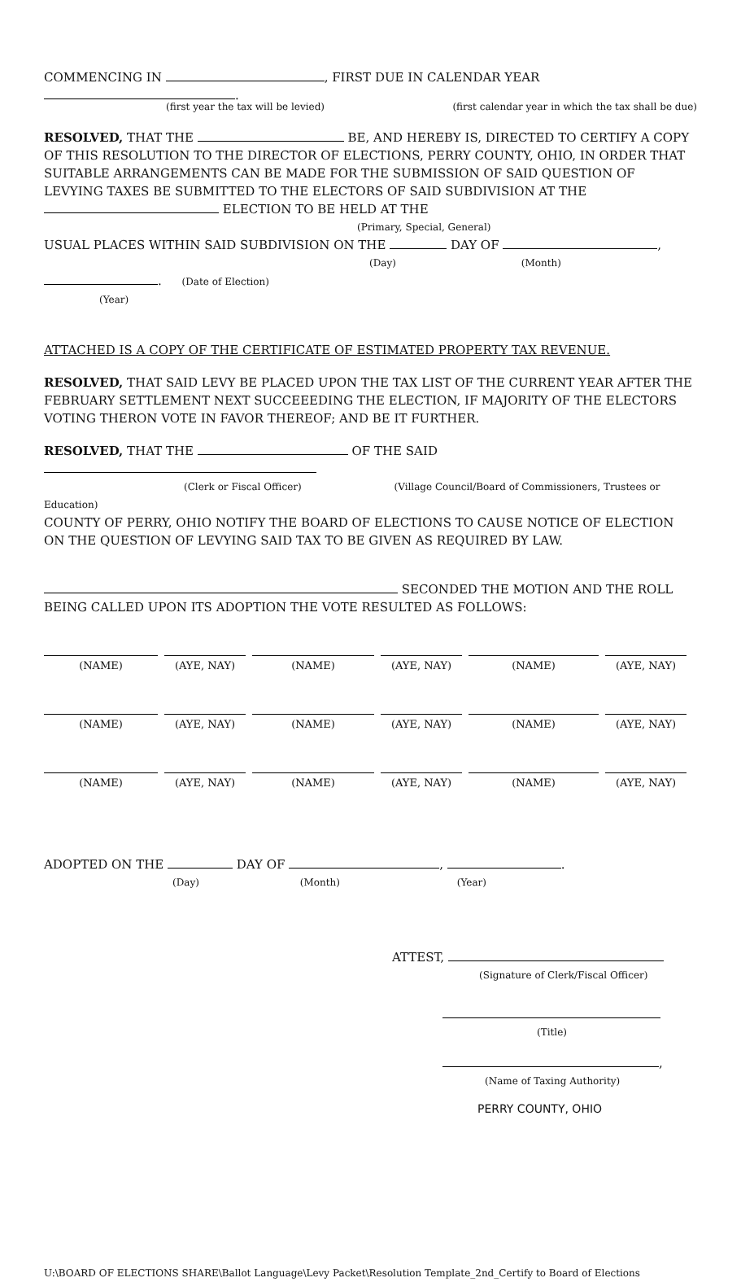COMMENCING IN , FIRST DUE IN CALENDAR YEAR .
(first year the tax will be levied) (first calendar year in which the tax shall be due)
RESOLVED, THAT THE BE, AND HEREBY IS, DIRECTED TO CERTIFY A COPY OF THIS RESOLUTION TO THE DIRECTOR OF ELECTIONS, PERRY COUNTY, OHIO, IN ORDER THAT SUITABLE ARRANGEMENTS CAN BE MADE FOR THE SUBMISSION OF SAID QUESTION OF LEVYING TAXES BE SUBMITTED TO THE ELECTORS OF SAID SUBDIVISION AT THE ELECTION TO BE HELD AT THE
(Primary, Special, General)
USUAL PLACES WITHIN SAID SUBDIVISION ON THE DAY OF ,
(Day) (Month)
. (Date of Election)
(Year)
ATTACHED IS A COPY OF THE CERTIFICATE OF ESTIMATED PROPERTY TAX REVENUE.
RESOLVED, THAT SAID LEVY BE PLACED UPON THE TAX LIST OF THE CURRENT YEAR AFTER THE FEBRUARY SETTLEMENT NEXT SUCCEEEDING THE ELECTION, IF MAJORITY OF THE ELECTORS VOTING THERON VOTE IN FAVOR THEREOF; AND BE IT FURTHER.
RESOLVED, THAT THE OF THE SAID
(Clerk or Fiscal Officer) (Village Council/Board of Commissioners, Trustees or Education)
COUNTY OF PERRY, OHIO NOTIFY THE BOARD OF ELECTIONS TO CAUSE NOTICE OF ELECTION ON THE QUESTION OF LEVYING SAID TAX TO BE GIVEN AS REQUIRED BY LAW.
SECONDED THE MOTION AND THE ROLL BEING CALLED UPON ITS ADOPTION THE VOTE RESULTED AS FOLLOWS:
(NAME)
(AYE, NAY)
(NAME)
(AYE, NAY)
(NAME)
(AYE, NAY)
(NAME)
(AYE, NAY)
(NAME)
(AYE, NAY)
(NAME)
(AYE, NAY)
(NAME)
(AYE, NAY)
(NAME)
(AYE, NAY)
(NAME)
(AYE, NAY)
ADOPTED ON THE DAY OF , .
(Day) (Month) (Year)
ATTEST,
(Signature of Clerk/Fiscal Officer)
(Title)
,
(Name of Taxing Authority)
PERRY COUNTY, OHIO
U:\BOARD OF ELECTIONS SHARE\Ballot Language\Levy Packet\Resolution Template_2nd_Certify to Board of Elections